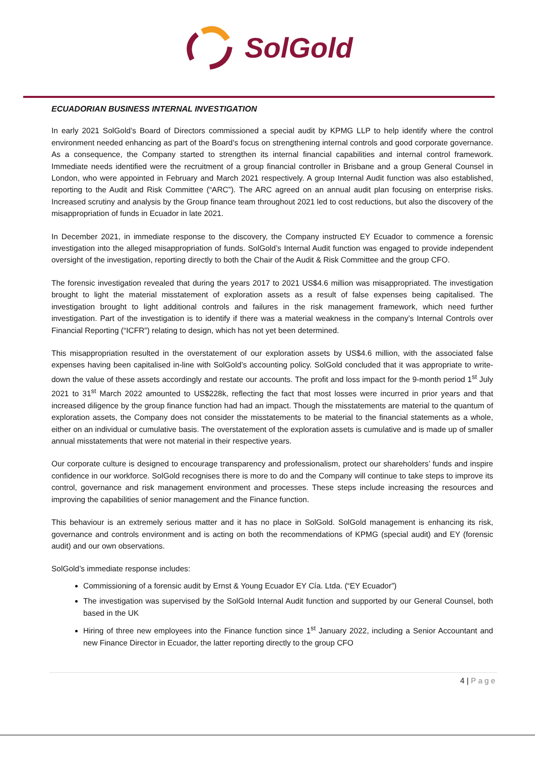SolGold
ECUADORIAN BUSINESS INTERNAL INVESTIGATION
In early 2021 SolGold’s Board of Directors commissioned a special audit by KPMG LLP to help identify where the control environment needed enhancing as part of the Board’s focus on strengthening internal controls and good corporate governance. As a consequence, the Company started to strengthen its internal financial capabilities and internal control framework. Immediate needs identified were the recruitment of a group financial controller in Brisbane and a group General Counsel in London, who were appointed in February and March 2021 respectively. A group Internal Audit function was also established, reporting to the Audit and Risk Committee (“ARC”). The ARC agreed on an annual audit plan focusing on enterprise risks. Increased scrutiny and analysis by the Group finance team throughout 2021 led to cost reductions, but also the discovery of the misappropriation of funds in Ecuador in late 2021.
In December 2021, in immediate response to the discovery, the Company instructed EY Ecuador to commence a forensic investigation into the alleged misappropriation of funds. SolGold’s Internal Audit function was engaged to provide independent oversight of the investigation, reporting directly to both the Chair of the Audit & Risk Committee and the group CFO.
The forensic investigation revealed that during the years 2017 to 2021 US$4.6 million was misappropriated. The investigation brought to light the material misstatement of exploration assets as a result of false expenses being capitalised. The investigation brought to light additional controls and failures in the risk management framework, which need further investigation. Part of the investigation is to identify if there was a material weakness in the company’s Internal Controls over Financial Reporting (“ICFR”) relating to design, which has not yet been determined.
This misappropriation resulted in the overstatement of our exploration assets by US$4.6 million, with the associated false expenses having been capitalised in-line with SolGold’s accounting policy. SolGold concluded that it was appropriate to write-down the value of these assets accordingly and restate our accounts. The profit and loss impact for the 9-month period 1<sup>st</sup> July 2021 to 31<sup>st</sup> March 2022 amounted to US$228k, reflecting the fact that most losses were incurred in prior years and that increased diligence by the group finance function had had an impact. Though the misstatements are material to the quantum of exploration assets, the Company does not consider the misstatements to be material to the financial statements as a whole, either on an individual or cumulative basis. The overstatement of the exploration assets is cumulative and is made up of smaller annual misstatements that were not material in their respective years.
Our corporate culture is designed to encourage transparency and professionalism, protect our shareholders’ funds and inspire confidence in our workforce. SolGold recognises there is more to do and the Company will continue to take steps to improve its control, governance and risk management environment and processes. These steps include increasing the resources and improving the capabilities of senior management and the Finance function.
This behaviour is an extremely serious matter and it has no place in SolGold. SolGold management is enhancing its risk, governance and controls environment and is acting on both the recommendations of KPMG (special audit) and EY (forensic audit) and our own observations.
SolGold’s immediate response includes:
Commissioning of a forensic audit by Ernst & Young Ecuador EY Cía. Ltda. (“EY Ecuador”)
The investigation was supervised by the SolGold Internal Audit function and supported by our General Counsel, both based in the UK
Hiring of three new employees into the Finance function since 1<sup>st</sup> January 2022, including a Senior Accountant and new Finance Director in Ecuador, the latter reporting directly to the group CFO
4 | Page